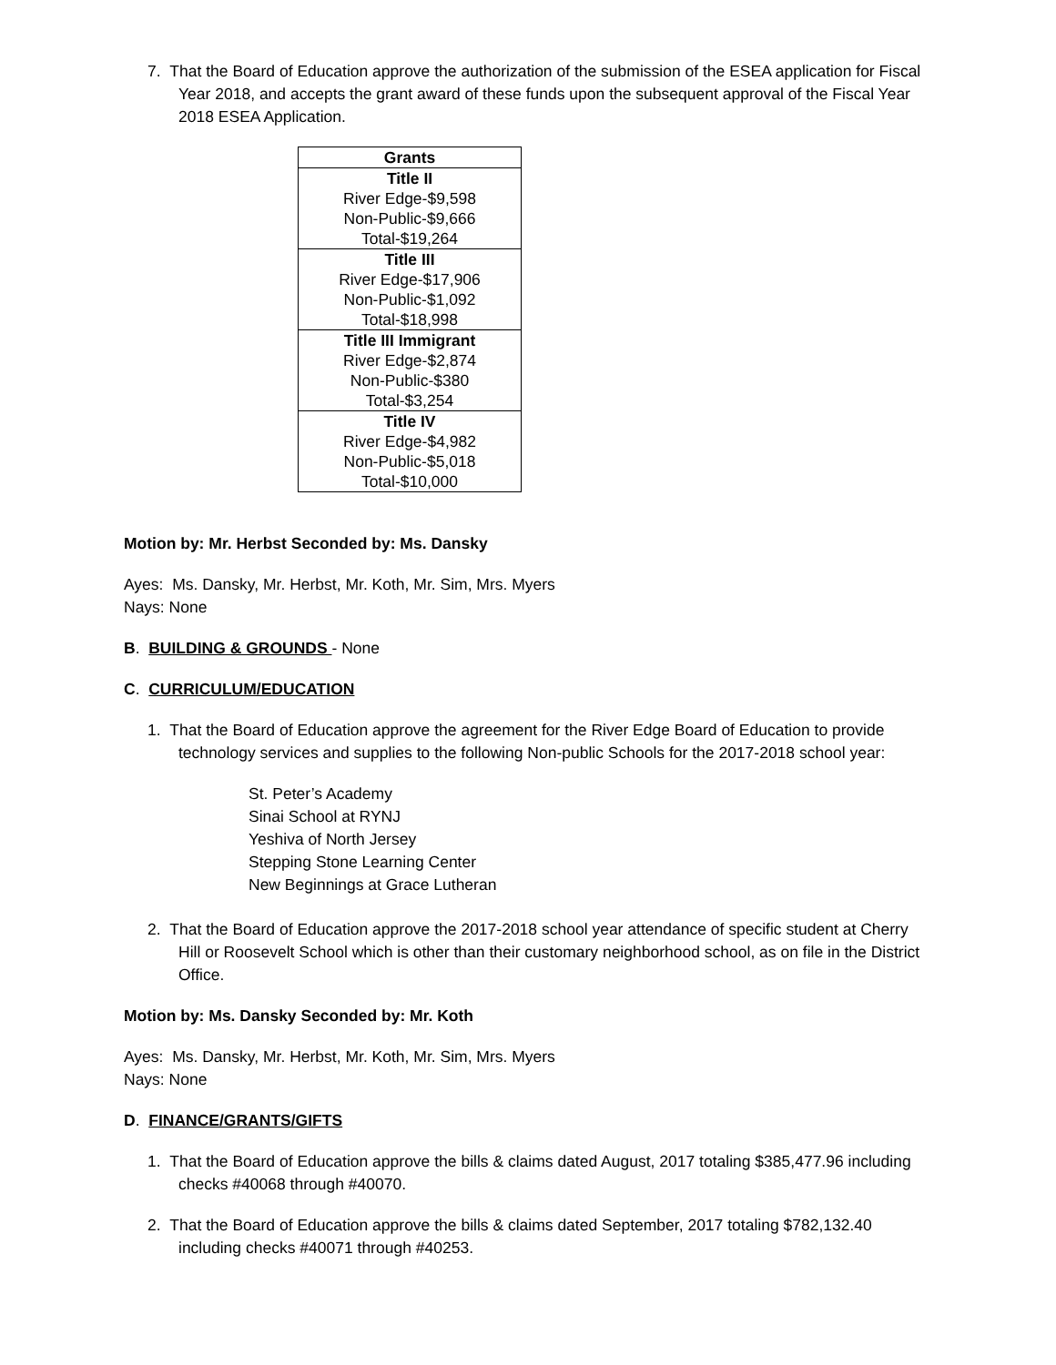7. That the Board of Education approve the authorization of the submission of the ESEA application for Fiscal Year 2018, and accepts the grant award of these funds upon the subsequent approval of the Fiscal Year 2018 ESEA Application.
| Grants |
| --- |
| Title II |
| River Edge-$9,598 |
| Non-Public-$9,666 |
| Total-$19,264 |
| Title III |
| River Edge-$17,906 |
| Non-Public-$1,092 |
| Total-$18,998 |
| Title III Immigrant |
| River Edge-$2,874 |
| Non-Public-$380 |
| Total-$3,254 |
| Title IV |
| River Edge-$4,982 |
| Non-Public-$5,018 |
| Total-$10,000 |
Motion by: Mr. Herbst Seconded by: Ms. Dansky
Ayes: Ms. Dansky, Mr. Herbst, Mr. Koth, Mr. Sim, Mrs. Myers
Nays: None
B. BUILDING & GROUNDS - None
C. CURRICULUM/EDUCATION
1. That the Board of Education approve the agreement for the River Edge Board of Education to provide technology services and supplies to the following Non-public Schools for the 2017-2018 school year:
St. Peter’s Academy
Sinai School at RYNJ
Yeshiva of North Jersey
Stepping Stone Learning Center
New Beginnings at Grace Lutheran
2. That the Board of Education approve the 2017-2018 school year attendance of specific student at Cherry Hill or Roosevelt School which is other than their customary neighborhood school, as on file in the District Office.
Motion by: Ms. Dansky Seconded by: Mr. Koth
Ayes: Ms. Dansky, Mr. Herbst, Mr. Koth, Mr. Sim, Mrs. Myers
Nays: None
D. FINANCE/GRANTS/GIFTS
1. That the Board of Education approve the bills & claims dated August, 2017 totaling $385,477.96 including checks #40068 through #40070.
2. That the Board of Education approve the bills & claims dated September, 2017 totaling $782,132.40 including checks #40071 through #40253.